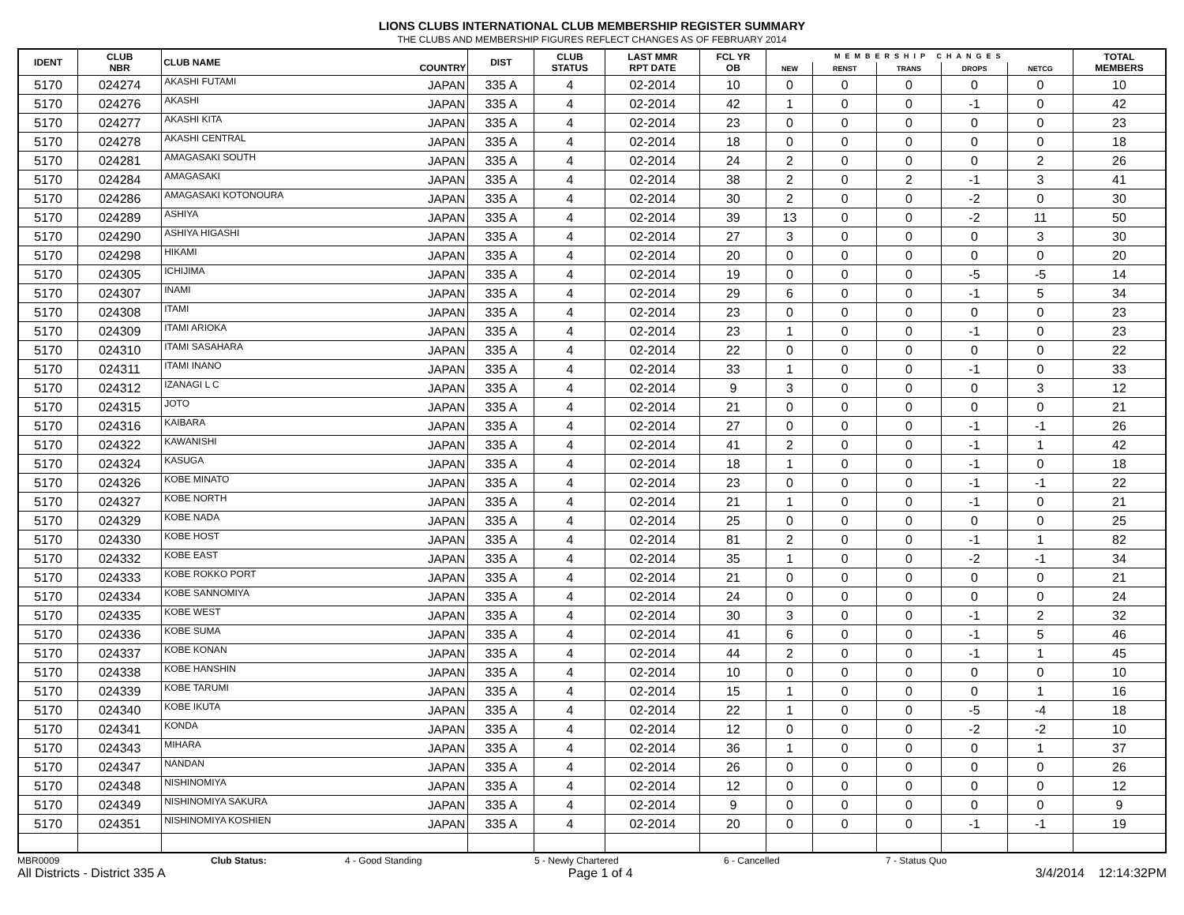LIONS CLUBS INTERNATIONAL CLUB MEMBERSHIP REGISTER SUMMARY
THE CLUBS AND MEMBERSHIP FIGURES REFLECT CHANGES AS OF FEBRUARY 2014
| IDENT | CLUB NBR | CLUB NAME | COUNTRY | DIST | CLUB STATUS | LAST MMR RPT DATE | FCL YR OB | MEMBERSHIP CHANGES | | | | | TOTAL MEMBERS |
| --- | --- | --- | --- | --- | --- | --- | --- | --- | --- | --- | --- | --- | --- |
| | | | | | | | | NEW | RENST | TRANS | DROPS | NETCG | |
| 5170 | 024274 | AKASHI FUTAMI | JAPAN | 335 A | 4 | 02-2014 | 10 | 0 | 0 | 0 | 0 | 0 | 10 |
| 5170 | 024276 | AKASHI | JAPAN | 335 A | 4 | 02-2014 | 42 | 1 | 0 | 0 | -1 | 0 | 42 |
| 5170 | 024277 | AKASHI KITA | JAPAN | 335 A | 4 | 02-2014 | 23 | 0 | 0 | 0 | 0 | 0 | 23 |
| 5170 | 024278 | AKASHI CENTRAL | JAPAN | 335 A | 4 | 02-2014 | 18 | 0 | 0 | 0 | 0 | 0 | 18 |
| 5170 | 024281 | AMAGASAKI SOUTH | JAPAN | 335 A | 4 | 02-2014 | 24 | 2 | 0 | 0 | 0 | 2 | 26 |
| 5170 | 024284 | AMAGASAKI | JAPAN | 335 A | 4 | 02-2014 | 38 | 2 | 0 | 2 | -1 | 3 | 41 |
| 5170 | 024286 | AMAGASAKI KOTONOURA | JAPAN | 335 A | 4 | 02-2014 | 30 | 2 | 0 | 0 | -2 | 0 | 30 |
| 5170 | 024289 | ASHIYA | JAPAN | 335 A | 4 | 02-2014 | 39 | 13 | 0 | 0 | -2 | 11 | 50 |
| 5170 | 024290 | ASHIYA HIGASHI | JAPAN | 335 A | 4 | 02-2014 | 27 | 3 | 0 | 0 | 0 | 3 | 30 |
| 5170 | 024298 | HIKAMI | JAPAN | 335 A | 4 | 02-2014 | 20 | 0 | 0 | 0 | 0 | 0 | 20 |
| 5170 | 024305 | ICHIJIMA | JAPAN | 335 A | 4 | 02-2014 | 19 | 0 | 0 | 0 | -5 | -5 | 14 |
| 5170 | 024307 | INAMI | JAPAN | 335 A | 4 | 02-2014 | 29 | 6 | 0 | 0 | -1 | 5 | 34 |
| 5170 | 024308 | ITAMI | JAPAN | 335 A | 4 | 02-2014 | 23 | 0 | 0 | 0 | 0 | 0 | 23 |
| 5170 | 024309 | ITAMI ARIOKA | JAPAN | 335 A | 4 | 02-2014 | 23 | 1 | 0 | 0 | -1 | 0 | 23 |
| 5170 | 024310 | ITAMI SASAHARA | JAPAN | 335 A | 4 | 02-2014 | 22 | 0 | 0 | 0 | 0 | 0 | 22 |
| 5170 | 024311 | ITAMI INANO | JAPAN | 335 A | 4 | 02-2014 | 33 | 1 | 0 | 0 | -1 | 0 | 33 |
| 5170 | 024312 | IZANAGI L C | JAPAN | 335 A | 4 | 02-2014 | 9 | 3 | 0 | 0 | 0 | 3 | 12 |
| 5170 | 024315 | JOTO | JAPAN | 335 A | 4 | 02-2014 | 21 | 0 | 0 | 0 | 0 | 0 | 21 |
| 5170 | 024316 | KAIBARA | JAPAN | 335 A | 4 | 02-2014 | 27 | 0 | 0 | 0 | -1 | -1 | 26 |
| 5170 | 024322 | KAWANISHI | JAPAN | 335 A | 4 | 02-2014 | 41 | 2 | 0 | 0 | -1 | 1 | 42 |
| 5170 | 024324 | KASUGA | JAPAN | 335 A | 4 | 02-2014 | 18 | 1 | 0 | 0 | -1 | 0 | 18 |
| 5170 | 024326 | KOBE MINATO | JAPAN | 335 A | 4 | 02-2014 | 23 | 0 | 0 | 0 | -1 | -1 | 22 |
| 5170 | 024327 | KOBE NORTH | JAPAN | 335 A | 4 | 02-2014 | 21 | 1 | 0 | 0 | -1 | 0 | 21 |
| 5170 | 024329 | KOBE NADA | JAPAN | 335 A | 4 | 02-2014 | 25 | 0 | 0 | 0 | 0 | 0 | 25 |
| 5170 | 024330 | KOBE HOST | JAPAN | 335 A | 4 | 02-2014 | 81 | 2 | 0 | 0 | -1 | 1 | 82 |
| 5170 | 024332 | KOBE EAST | JAPAN | 335 A | 4 | 02-2014 | 35 | 1 | 0 | 0 | -2 | -1 | 34 |
| 5170 | 024333 | KOBE ROKKO PORT | JAPAN | 335 A | 4 | 02-2014 | 21 | 0 | 0 | 0 | 0 | 0 | 21 |
| 5170 | 024334 | KOBE SANNOMIYA | JAPAN | 335 A | 4 | 02-2014 | 24 | 0 | 0 | 0 | 0 | 0 | 24 |
| 5170 | 024335 | KOBE WEST | JAPAN | 335 A | 4 | 02-2014 | 30 | 3 | 0 | 0 | -1 | 2 | 32 |
| 5170 | 024336 | KOBE SUMA | JAPAN | 335 A | 4 | 02-2014 | 41 | 6 | 0 | 0 | -1 | 5 | 46 |
| 5170 | 024337 | KOBE KONAN | JAPAN | 335 A | 4 | 02-2014 | 44 | 2 | 0 | 0 | -1 | 1 | 45 |
| 5170 | 024338 | KOBE HANSHIN | JAPAN | 335 A | 4 | 02-2014 | 10 | 0 | 0 | 0 | 0 | 0 | 10 |
| 5170 | 024339 | KOBE TARUMI | JAPAN | 335 A | 4 | 02-2014 | 15 | 1 | 0 | 0 | 0 | 1 | 16 |
| 5170 | 024340 | KOBE IKUTA | JAPAN | 335 A | 4 | 02-2014 | 22 | 1 | 0 | 0 | -5 | -4 | 18 |
| 5170 | 024341 | KONDA | JAPAN | 335 A | 4 | 02-2014 | 12 | 0 | 0 | 0 | -2 | -2 | 10 |
| 5170 | 024343 | MIHARA | JAPAN | 335 A | 4 | 02-2014 | 36 | 1 | 0 | 0 | 0 | 1 | 37 |
| 5170 | 024347 | NANDAN | JAPAN | 335 A | 4 | 02-2014 | 26 | 0 | 0 | 0 | 0 | 0 | 26 |
| 5170 | 024348 | NISHINOMIYA | JAPAN | 335 A | 4 | 02-2014 | 12 | 0 | 0 | 0 | 0 | 0 | 12 |
| 5170 | 024349 | NISHINOMIYA SAKURA | JAPAN | 335 A | 4 | 02-2014 | 9 | 0 | 0 | 0 | 0 | 0 | 9 |
| 5170 | 024351 | NISHINOMIYA KOSHIEN | JAPAN | 335 A | 4 | 02-2014 | 20 | 0 | 0 | 0 | -1 | -1 | 19 |
MBR0009 Club Status: 4 - Good Standing 5 - Newly Chartered 6 - Cancelled 7 - Status Quo
All Districts - District 335 A Page 1 of 4 3/4/2014 12:14:32PM